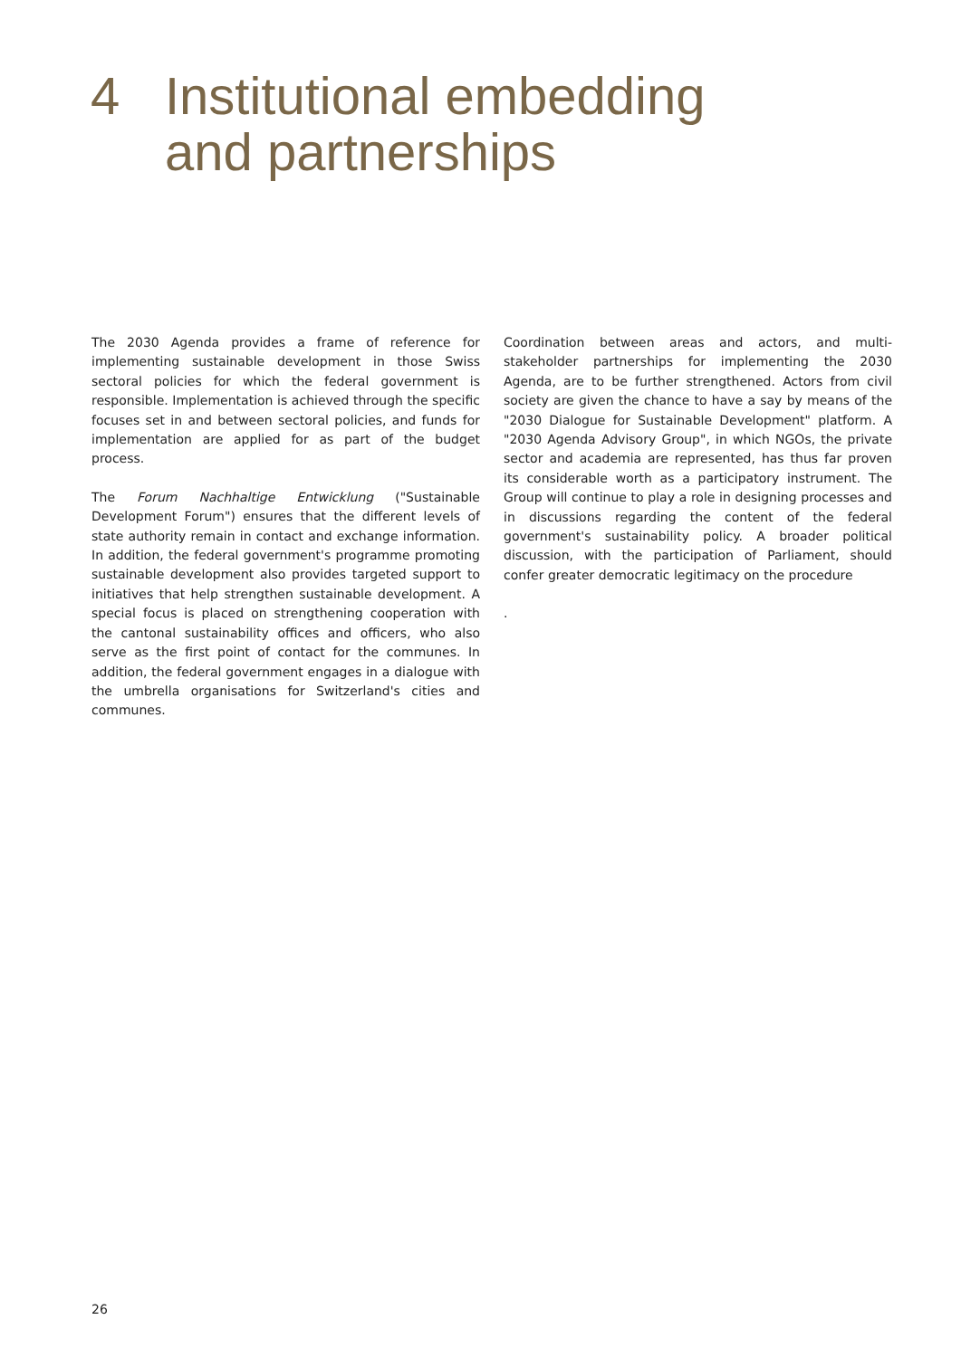4 Institutional embedding
and partnerships
The 2030 Agenda provides a frame of reference for implementing sustainable development in those Swiss sectoral policies for which the federal government is responsible. Implementation is achieved through the specific focuses set in and between sectoral policies, and funds for implementation are applied for as part of the budget process.
The Forum Nachhaltige Entwicklung ("Sustainable Development Forum") ensures that the different levels of state authority remain in contact and exchange information. In addition, the federal government's programme promoting sustainable development also provides targeted support to initiatives that help strengthen sustainable development. A special focus is placed on strengthening cooperation with the cantonal sustainability offices and officers, who also serve as the first point of contact for the communes. In addition, the federal government engages in a dialogue with the umbrella organisations for Switzerland's cities and communes.
Coordination between areas and actors, and multi-stakeholder partnerships for implementing the 2030 Agenda, are to be further strengthened. Actors from civil society are given the chance to have a say by means of the "2030 Dialogue for Sustainable Development" platform. A "2030 Agenda Advisory Group", in which NGOs, the private sector and academia are represented, has thus far proven its considerable worth as a participatory instrument. The Group will continue to play a role in designing processes and in discussions regarding the content of the federal government's sustainability policy. A broader political discussion, with the participation of Parliament, should confer greater democratic legitimacy on the procedure
.
26